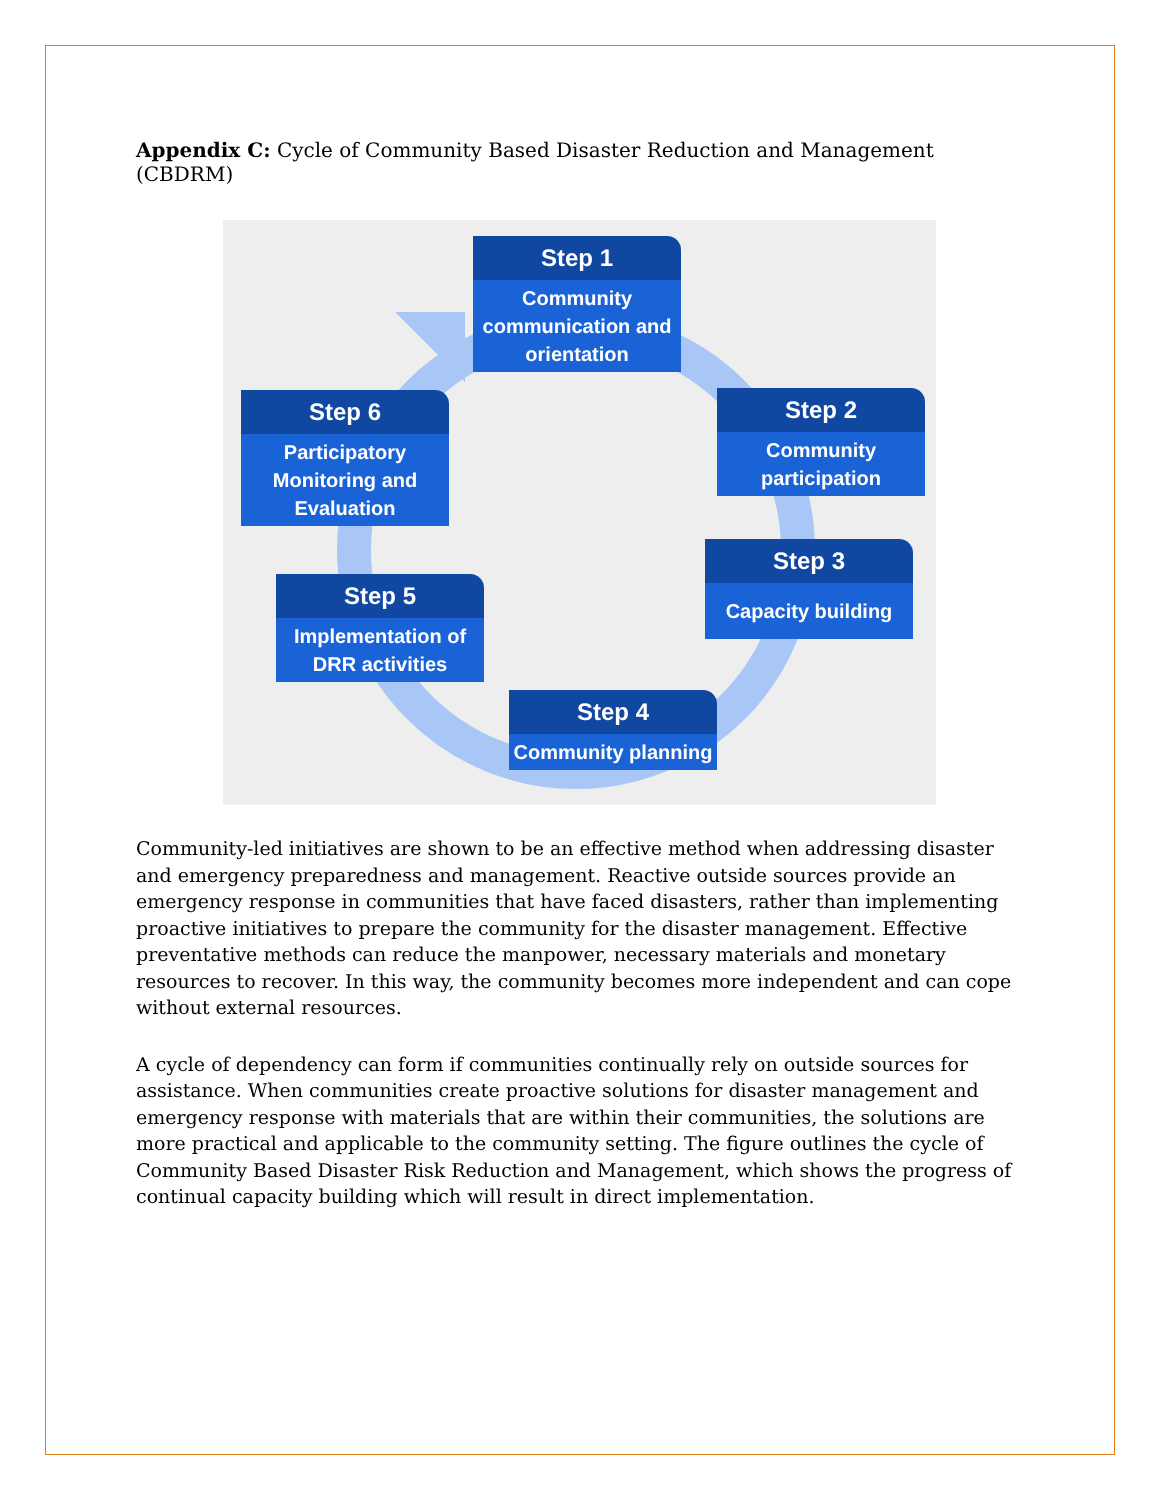Appendix C: Cycle of Community Based Disaster Reduction and Management (CBDRM)
Step 1
Community communication and orientation
Step 6
Participatory Monitoring and Evaluation
Step 2
Community participation
Step 3
Capacity building
Step 5
Implementation of DRR activities
Step 4
Community planning
Community-led initiatives are shown to be an effective method when addressing disaster and emergency preparedness and management. Reactive outside sources provide an emergency response in communities that have faced disasters, rather than implementing proactive initiatives to prepare the community for the disaster management. Effective preventative methods can reduce the manpower, necessary materials and monetary resources to recover. In this way, the community becomes more independent and can cope without external resources.
A cycle of dependency can form if communities continually rely on outside sources for assistance. When communities create proactive solutions for disaster management and emergency response with materials that are within their communities, the solutions are more practical and applicable to the community setting. The figure outlines the cycle of Community Based Disaster Risk Reduction and Management, which shows the progress of continual capacity building which will result in direct implementation.